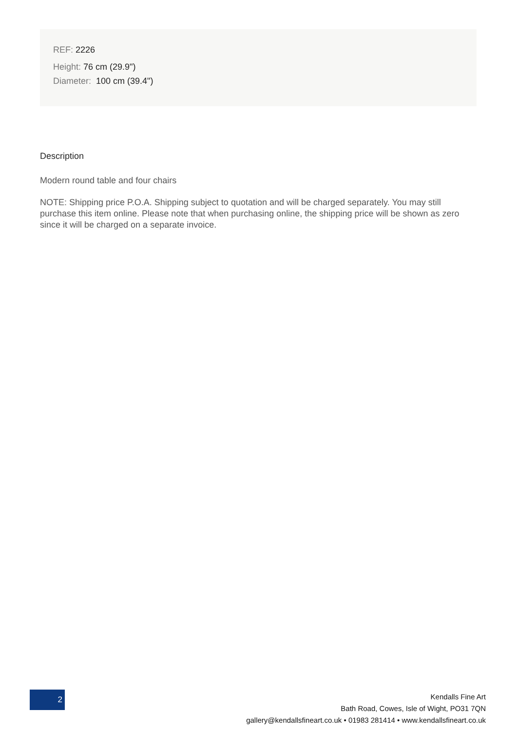REF: 2226
Height: 76 cm (29.9")
Diameter: 100 cm (39.4")
Description
Modern round table and four chairs
NOTE: Shipping price P.O.A. Shipping subject to quotation and will be charged separately. You may still purchase this item online. Please note that when purchasing online, the shipping price will be shown as zero since it will be charged on a separate invoice.
2
Kendalls Fine Art
Bath Road, Cowes, Isle of Wight, PO31 7QN
gallery@kendallsfineart.co.uk • 01983 281414 • www.kendallsfineart.co.uk